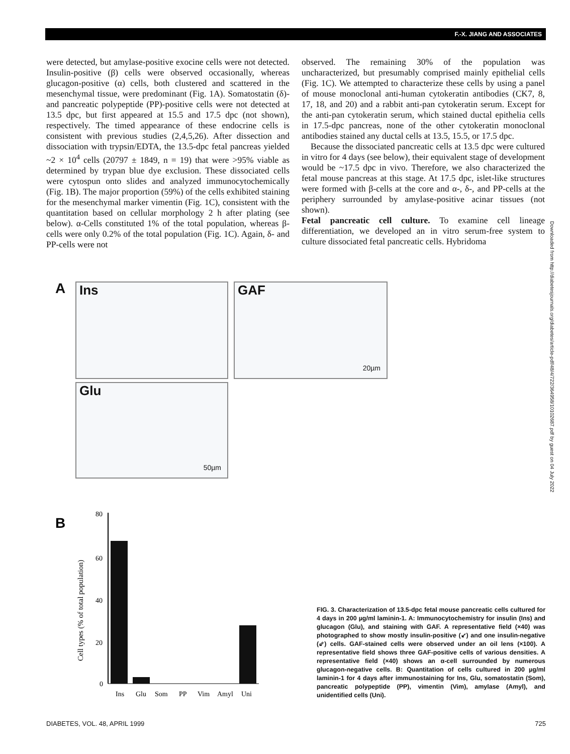F.-X. JIANG AND ASSOCIATES
were detected, but amylase-positive exocine cells were not detected. Insulin-positive (β) cells were observed occasionally, whereas glucagon-positive (α) cells, both clustered and scattered in the mesenchymal tissue, were predominant (Fig. 1A). Somatostatin (δ)- and pancreatic polypeptide (PP)-positive cells were not detected at 13.5 dpc, but first appeared at 15.5 and 17.5 dpc (not shown), respectively. The timed appearance of these endocrine cells is consistent with previous studies (2,4,5,26). After dissection and dissociation with trypsin/EDTA, the 13.5-dpc fetal pancreas yielded ~2 × 10<sup>4</sup> cells (20797 ± 1849, n = 19) that were >95% viable as determined by trypan blue dye exclusion. These dissociated cells were cytospun onto slides and analyzed immunocytochemically (Fig. 1B). The major proportion (59%) of the cells exhibited staining for the mesenchymal marker vimentin (Fig. 1C), consistent with the quantitation based on cellular morphology 2 h after plating (see below). α-Cells constituted 1% of the total population, whereas β-cells were only 0.2% of the total population (Fig. 1C). Again, δ- and PP-cells were not
observed. The remaining 30% of the population was uncharacterized, but presumably comprised mainly epithelial cells (Fig. 1C). We attempted to characterize these cells by using a panel of mouse monoclonal anti-human cytokeratin antibodies (CK7, 8, 17, 18, and 20) and a rabbit anti-pan cytokeratin serum. Except for the anti-pan cytokeratin serum, which stained ductal epithelia cells in 17.5-dpc pancreas, none of the other cytokeratin monoclonal antibodies stained any ductal cells at 13.5, 15.5, or 17.5 dpc.
Because the dissociated pancreatic cells at 13.5 dpc were cultured in vitro for 4 days (see below), their equivalent stage of development would be ~17.5 dpc in vivo. Therefore, we also characterized the fetal mouse pancreas at this stage. At 17.5 dpc, islet-like structures were formed with β-cells at the core and α-, δ-, and PP-cells at the periphery surrounded by amylase-positive acinar tissues (not shown).
Fetal pancreatic cell culture. To examine cell lineage differentiation, we developed an in vitro serum-free system to culture dissociated fetal pancreatic cells. Hybridoma
Downloaded from http://diabetesjournals.org/diabetes/article-pdf/48/4/722/364958/10102687.pdf by guest on 04 July 2022
A Ins GAF
20µm
Glu
50µm
B
Cell types (% of total population)
80
60
40
20
0
Ins
Glu
Som
PP
Vim
Amyl
Uni
FIG. 3. Characterization of 13.5-dpc fetal mouse pancreatic cells cultured for 4 days in 200 µg/ml laminin-1. A: Immunocytochemistry for insulin (Ins) and glucagon (Glu), and staining with GAF. A representative field (×40) was photographed to show mostly insulin-positive (↙) and one insulin-negative (⇙) cells. GAF-stained cells were observed under an oil lens (×100). A representative field shows three GAF-positive cells of various densities. A representative field (×40) shows an α-cell surrounded by numerous glucagon-negative cells. B: Quantitation of cells cultured in 200 µg/ml laminin-1 for 4 days after immunostaining for Ins, Glu, somatostatin (Som), pancreatic polypeptide (PP), vimentin (Vim), amylase (Amyl), and unidentified cells (Uni).
DIABETES, VOL. 48, APRIL 1999 725